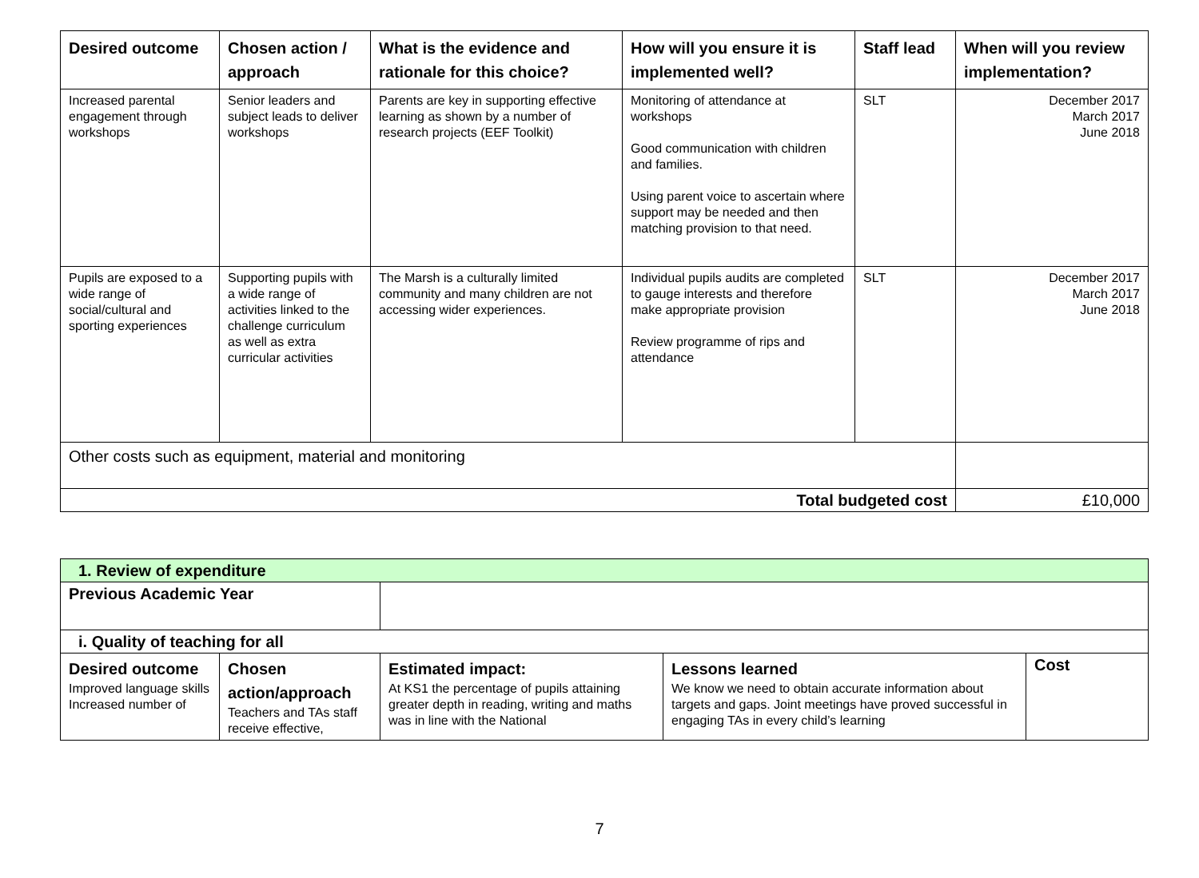| Desired outcome | Chosen action / approach | What is the evidence and rationale for this choice? | How will you ensure it is implemented well? | Staff lead | When will you review implementation? |
| --- | --- | --- | --- | --- | --- |
| Increased parental engagement through workshops | Senior leaders and subject leads to deliver workshops | Parents are key in supporting effective learning as shown by a number of research projects (EEF Toolkit) | Monitoring of attendance at workshops Good communication with children and families. Using parent voice to ascertain where support may be needed and then matching provision to that need. | SLT | December 2017 March 2017 June 2018 |
| Pupils are exposed to a wide range of social/cultural and sporting experiences | Supporting pupils with a wide range of activities linked to the challenge curriculum as well as extra curricular activities | The Marsh is a culturally limited community and many children are not accessing wider experiences. | Individual pupils audits are completed to gauge interests and therefore make appropriate provision Review programme of rips and attendance | SLT | December 2017 March 2017 June 2018 |
| Other costs such as equipment, material and monitoring | | | | | |
| Total budgeted cost | | | | | £10,000 |
| 1. Review of expenditure | | | | |
| Previous Academic Year | | | | |
| i. Quality of teaching for all | | | | |
| Desired outcome Improved language skills Increased number of | Chosen action/approach Teachers and TAs staff receive effective, | Estimated impact: At KS1 the percentage of pupils attaining greater depth in reading, writing and maths was in line with the National | Lessons learned We know we need to obtain accurate information about targets and gaps. Joint meetings have proved successful in engaging TAs in every child’s learning | Cost |
7